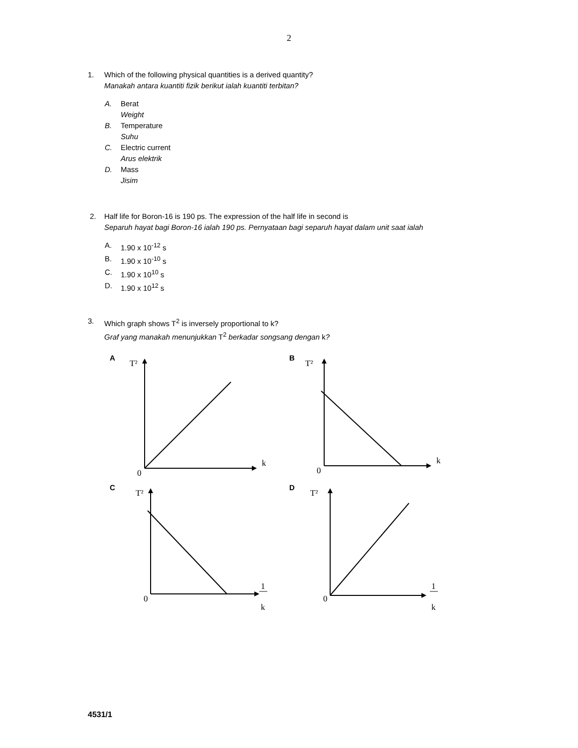2
1. Which of the following physical quantities is a derived quantity?
Manakah antara kuantiti fizik berikut ialah kuantiti terbitan?
A. Berat
Weight
B. Temperature
Suhu
C. Electric current
Arus elektrik
D. Mass
Jisim
2. Half life for Boron-16 is 190 ps. The expression of the half life in second is
Separuh hayat bagi Boron-16 ialah 190 ps. Pernyataan bagi separuh hayat dalam unit saat ialah
A. 1.90 x 10<sup>-12</sup> s
B. 1.90 x 10<sup>-10</sup> s
C. 1.90 x 10<sup>10</sup> s
D. 1.90 x 10<sup>12</sup> s
3. Which graph shows T<sup>2</sup> is inversely proportional to k?
Graf yang manakah menunjukkan T<sup>2</sup> berkadar songsang dengan k?
A
T²
0
k
B
T²
0
k
C
T²
0
1
k
D
T²
0
1
k
4531/1